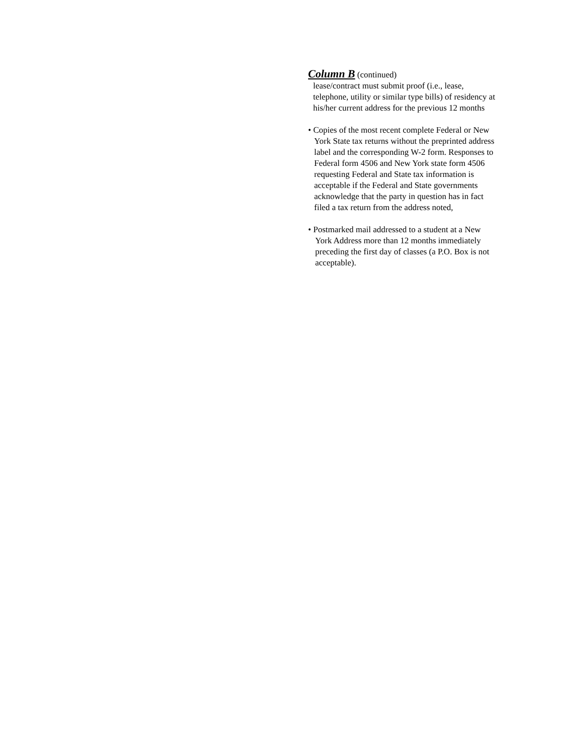Column B (continued)
lease/contract must submit proof (i.e., lease, telephone, utility or similar type bills) of residency at his/her current address for the previous 12 months
• Copies of the most recent complete Federal or New York State tax returns without the preprinted address label and the corresponding W-2 form. Responses to Federal form 4506 and New York state form 4506 requesting Federal and State tax information is acceptable if the Federal and State governments acknowledge that the party in question has in fact filed a tax return from the address noted,
• Postmarked mail addressed to a student at a New York Address more than 12 months immediately preceding the first day of classes (a P.O. Box is not acceptable).